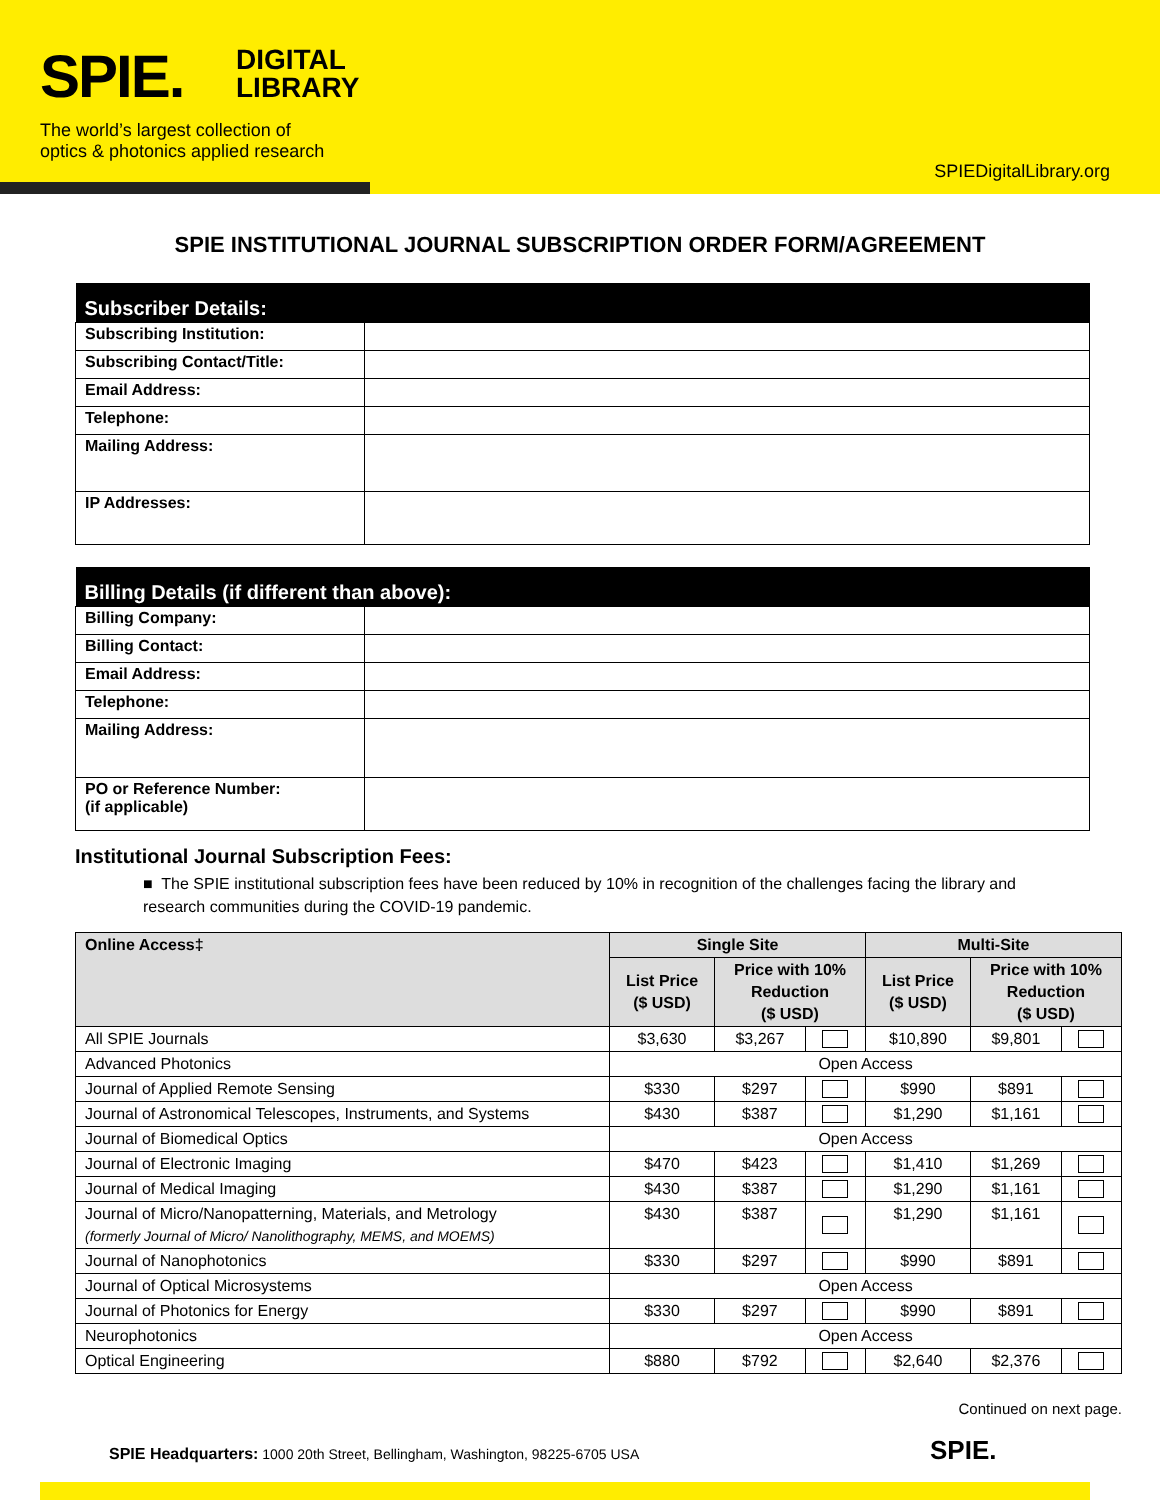SPIE.
DIGITAL
LIBRARY
The world’s largest collection of
optics & photonics applied research
SPIEDigitalLibrary.org
SPIE INSTITUTIONAL JOURNAL SUBSCRIPTION ORDER FORM/AGREEMENT
| Subscriber Details: | |
| --- | --- |
| Subscribing Institution: | |
| Subscribing Contact/Title: | |
| Email Address: | |
| Telephone: | |
| Mailing Address: | |
| IP Addresses: | |
| Billing Details (if different than above): | |
| --- | --- |
| Billing Company: | |
| Billing Contact: | |
| Email Address: | |
| Telephone: | |
| Mailing Address: | |
| PO or Reference Number: (if applicable) | |
Institutional Journal Subscription Fees:
■ The SPIE institutional subscription fees have been reduced by 10% in recognition of the challenges facing the library and research communities during the COVID-19 pandemic.
| Online Access‡ | Single Site | | | Multi-Site | | |
| --- | --- | --- | --- | --- | --- | --- |
| | List Price ($ USD) | Price with 10% Reduction ($ USD) | | List Price ($ USD) | Price with 10% Reduction ($ USD) | |
| All SPIE Journals | $3,630 | $3,267 | | $10,890 | $9,801 | |
| Advanced Photonics | Open Access | | | | | |
| Journal of Applied Remote Sensing | $330 | $297 | | $990 | $891 | |
| Journal of Astronomical Telescopes, Instruments, and Systems | $430 | $387 | | $1,290 | $1,161 | |
| Journal of Biomedical Optics | Open Access | | | | | |
| Journal of Electronic Imaging | $470 | $423 | | $1,410 | $1,269 | |
| Journal of Medical Imaging | $430 | $387 | | $1,290 | $1,161 | |
| Journal of Micro/Nanopatterning, Materials, and Metrology (formerly Journal of Micro/ Nanolithography, MEMS, and MOEMS) | $430 | $387 | | $1,290 | $1,161 | |
| Journal of Nanophotonics | $330 | $297 | | $990 | $891 | |
| Journal of Optical Microsystems | Open Access | | | | | |
| Journal of Photonics for Energy | $330 | $297 | | $990 | $891 | |
| Neurophotonics | Open Access | | | | | |
| Optical Engineering | $880 | $792 | | $2,640 | $2,376 | |
Continued on next page.
SPIE Headquarters: 1000 20th Street, Bellingham, Washington, 98225-6705 USA
SPIE.